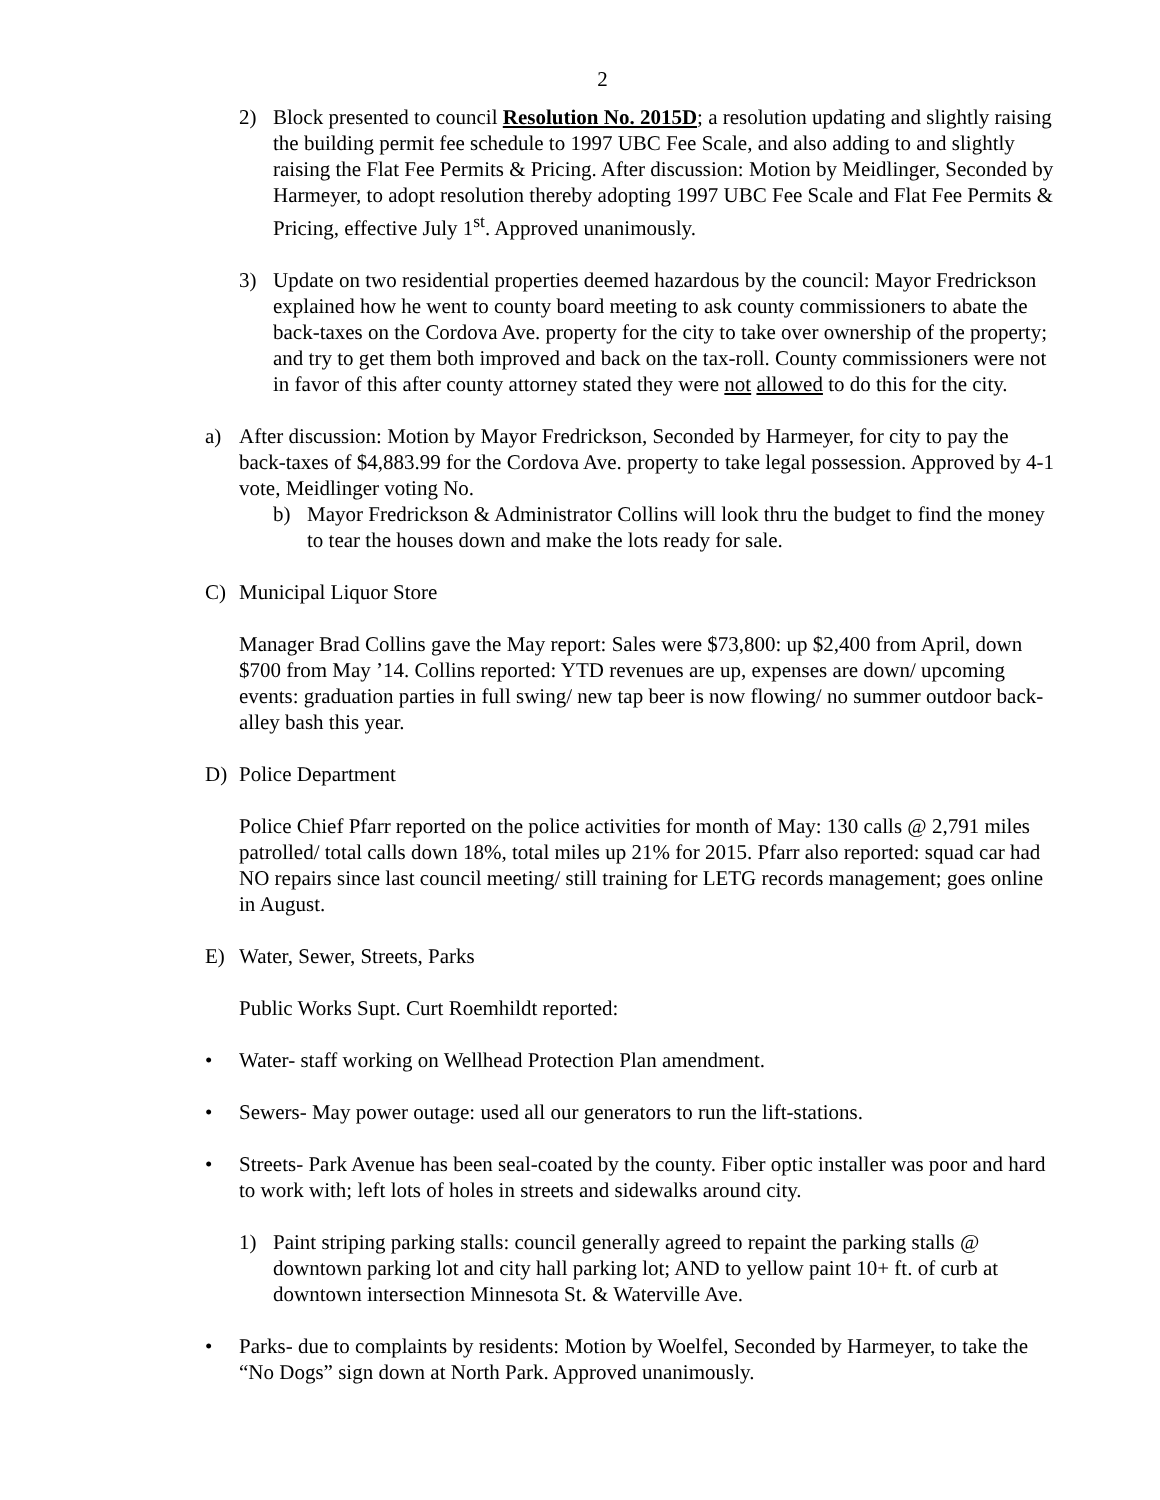2
2) Block presented to council Resolution No. 2015D; a resolution updating and slightly raising the building permit fee schedule to 1997 UBC Fee Scale, and also adding to and slightly raising the Flat Fee Permits & Pricing. After discussion: Motion by Meidlinger, Seconded by Harmeyer, to adopt resolution thereby adopting 1997 UBC Fee Scale and Flat Fee Permits & Pricing, effective July 1<sup>st</sup>. Approved unanimously.
3) Update on two residential properties deemed hazardous by the council: Mayor Fredrickson explained how he went to county board meeting to ask county commissioners to abate the back-taxes on the Cordova Ave. property for the city to take over ownership of the property; and try to get them both improved and back on the tax-roll. County commissioners were not in favor of this after county attorney stated they were not allowed to do this for the city.
a) After discussion: Motion by Mayor Fredrickson, Seconded by Harmeyer, for city to pay the back-taxes of $4,883.99 for the Cordova Ave. property to take legal possession. Approved by 4-1 vote, Meidlinger voting No.
b) Mayor Fredrickson & Administrator Collins will look thru the budget to find the money to tear the houses down and make the lots ready for sale.
C) Municipal Liquor Store
Manager Brad Collins gave the May report: Sales were $73,800: up $2,400 from April, down $700 from May ’14. Collins reported: YTD revenues are up, expenses are down/ upcoming events: graduation parties in full swing/ new tap beer is now flowing/ no summer outdoor back-alley bash this year.
D) Police Department
Police Chief Pfarr reported on the police activities for month of May: 130 calls @ 2,791 miles patrolled/ total calls down 18%, total miles up 21% for 2015. Pfarr also reported: squad car had NO repairs since last council meeting/ still training for LETG records management; goes online in August.
E) Water, Sewer, Streets, Parks
Public Works Supt. Curt Roemhildt reported:
• Water- staff working on Wellhead Protection Plan amendment.
• Sewers- May power outage: used all our generators to run the lift-stations.
• Streets- Park Avenue has been seal-coated by the county. Fiber optic installer was poor and hard to work with; left lots of holes in streets and sidewalks around city.
1) Paint striping parking stalls: council generally agreed to repaint the parking stalls @ downtown parking lot and city hall parking lot; AND to yellow paint 10+ ft. of curb at downtown intersection Minnesota St. & Waterville Ave.
• Parks- due to complaints by residents: Motion by Woelfel, Seconded by Harmeyer, to take the “No Dogs” sign down at North Park. Approved unanimously.